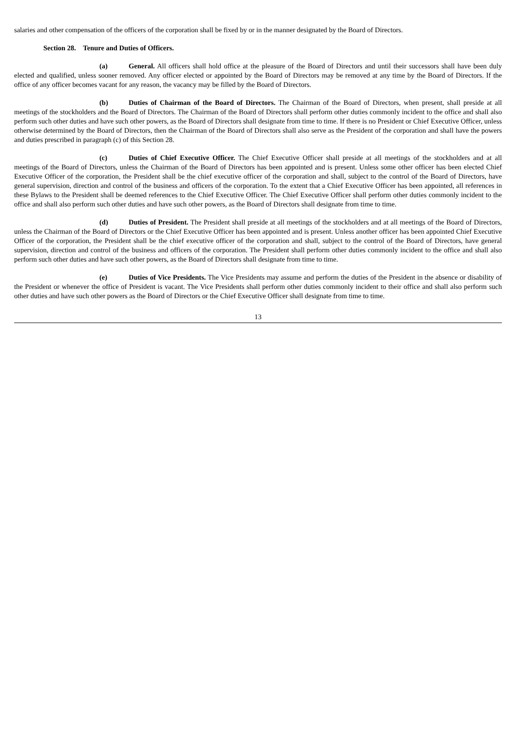salaries and other compensation of the officers of the corporation shall be fixed by or in the manner designated by the Board of Directors.
Section 28. Tenure and Duties of Officers.
(a) General. All officers shall hold office at the pleasure of the Board of Directors and until their successors shall have been duly elected and qualified, unless sooner removed. Any officer elected or appointed by the Board of Directors may be removed at any time by the Board of Directors. If the office of any officer becomes vacant for any reason, the vacancy may be filled by the Board of Directors.
(b) Duties of Chairman of the Board of Directors. The Chairman of the Board of Directors, when present, shall preside at all meetings of the stockholders and the Board of Directors. The Chairman of the Board of Directors shall perform other duties commonly incident to the office and shall also perform such other duties and have such other powers, as the Board of Directors shall designate from time to time. If there is no President or Chief Executive Officer, unless otherwise determined by the Board of Directors, then the Chairman of the Board of Directors shall also serve as the President of the corporation and shall have the powers and duties prescribed in paragraph (c) of this Section 28.
(c) Duties of Chief Executive Officer. The Chief Executive Officer shall preside at all meetings of the stockholders and at all meetings of the Board of Directors, unless the Chairman of the Board of Directors has been appointed and is present. Unless some other officer has been elected Chief Executive Officer of the corporation, the President shall be the chief executive officer of the corporation and shall, subject to the control of the Board of Directors, have general supervision, direction and control of the business and officers of the corporation. To the extent that a Chief Executive Officer has been appointed, all references in these Bylaws to the President shall be deemed references to the Chief Executive Officer. The Chief Executive Officer shall perform other duties commonly incident to the office and shall also perform such other duties and have such other powers, as the Board of Directors shall designate from time to time.
(d) Duties of President. The President shall preside at all meetings of the stockholders and at all meetings of the Board of Directors, unless the Chairman of the Board of Directors or the Chief Executive Officer has been appointed and is present. Unless another officer has been appointed Chief Executive Officer of the corporation, the President shall be the chief executive officer of the corporation and shall, subject to the control of the Board of Directors, have general supervision, direction and control of the business and officers of the corporation. The President shall perform other duties commonly incident to the office and shall also perform such other duties and have such other powers, as the Board of Directors shall designate from time to time.
(e) Duties of Vice Presidents. The Vice Presidents may assume and perform the duties of the President in the absence or disability of the President or whenever the office of President is vacant. The Vice Presidents shall perform other duties commonly incident to their office and shall also perform such other duties and have such other powers as the Board of Directors or the Chief Executive Officer shall designate from time to time.
13